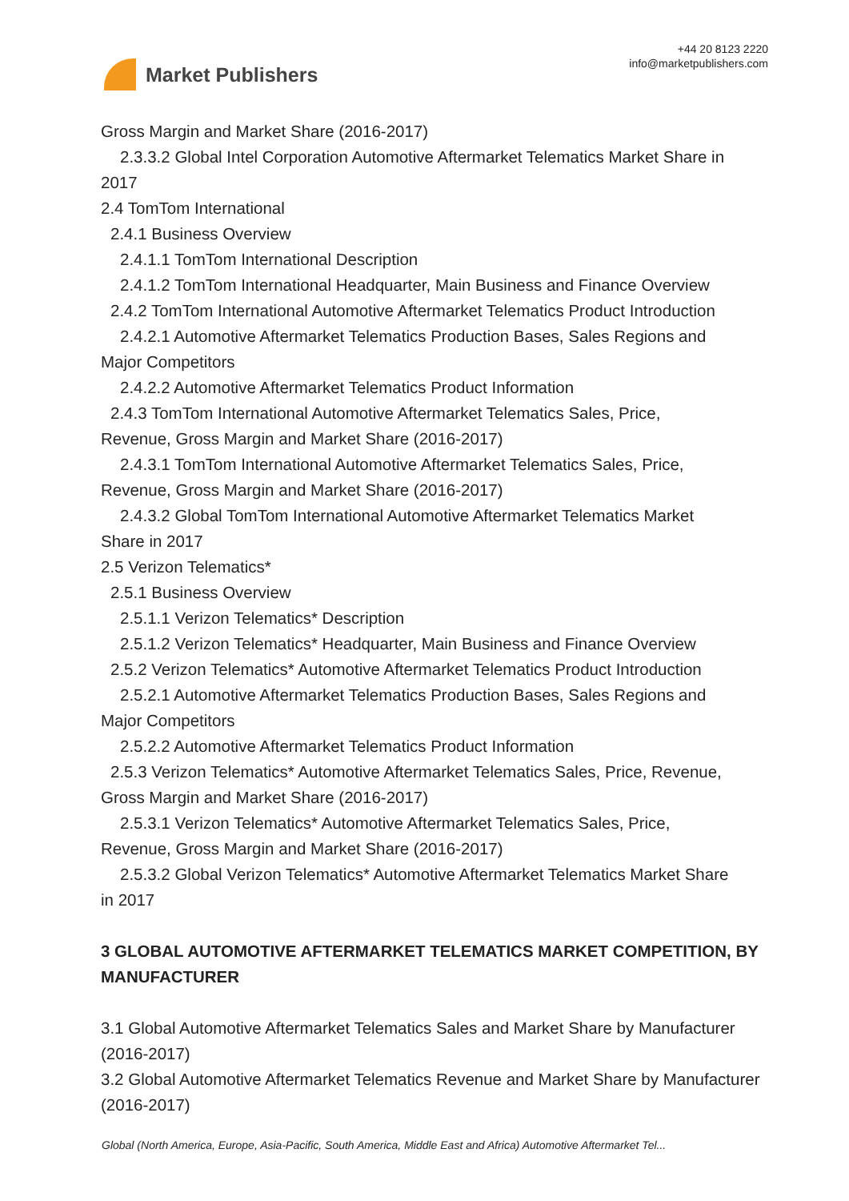Market Publishers
+44 20 8123 2220
info@marketpublishers.com
Gross Margin and Market Share (2016-2017)
2.3.3.2 Global Intel Corporation Automotive Aftermarket Telematics Market Share in
2017
2.4 TomTom International
2.4.1 Business Overview
2.4.1.1 TomTom International Description
2.4.1.2 TomTom International Headquarter, Main Business and Finance Overview
2.4.2 TomTom International Automotive Aftermarket Telematics Product Introduction
2.4.2.1 Automotive Aftermarket Telematics Production Bases, Sales Regions and
Major Competitors
2.4.2.2 Automotive Aftermarket Telematics Product Information
2.4.3 TomTom International Automotive Aftermarket Telematics Sales, Price,
Revenue, Gross Margin and Market Share (2016-2017)
2.4.3.1 TomTom International Automotive Aftermarket Telematics Sales, Price,
Revenue, Gross Margin and Market Share (2016-2017)
2.4.3.2 Global TomTom International Automotive Aftermarket Telematics Market
Share in 2017
2.5 Verizon Telematics*
2.5.1 Business Overview
2.5.1.1 Verizon Telematics* Description
2.5.1.2 Verizon Telematics* Headquarter, Main Business and Finance Overview
2.5.2 Verizon Telematics* Automotive Aftermarket Telematics Product Introduction
2.5.2.1 Automotive Aftermarket Telematics Production Bases, Sales Regions and
Major Competitors
2.5.2.2 Automotive Aftermarket Telematics Product Information
2.5.3 Verizon Telematics* Automotive Aftermarket Telematics Sales, Price, Revenue,
Gross Margin and Market Share (2016-2017)
2.5.3.1 Verizon Telematics* Automotive Aftermarket Telematics Sales, Price,
Revenue, Gross Margin and Market Share (2016-2017)
2.5.3.2 Global Verizon Telematics* Automotive Aftermarket Telematics Market Share
in 2017
3 GLOBAL AUTOMOTIVE AFTERMARKET TELEMATICS MARKET COMPETITION, BY MANUFACTURER
3.1 Global Automotive Aftermarket Telematics Sales and Market Share by Manufacturer (2016-2017)
3.2 Global Automotive Aftermarket Telematics Revenue and Market Share by Manufacturer (2016-2017)
Global (North America, Europe, Asia-Pacific, South America, Middle East and Africa) Automotive Aftermarket Tel...